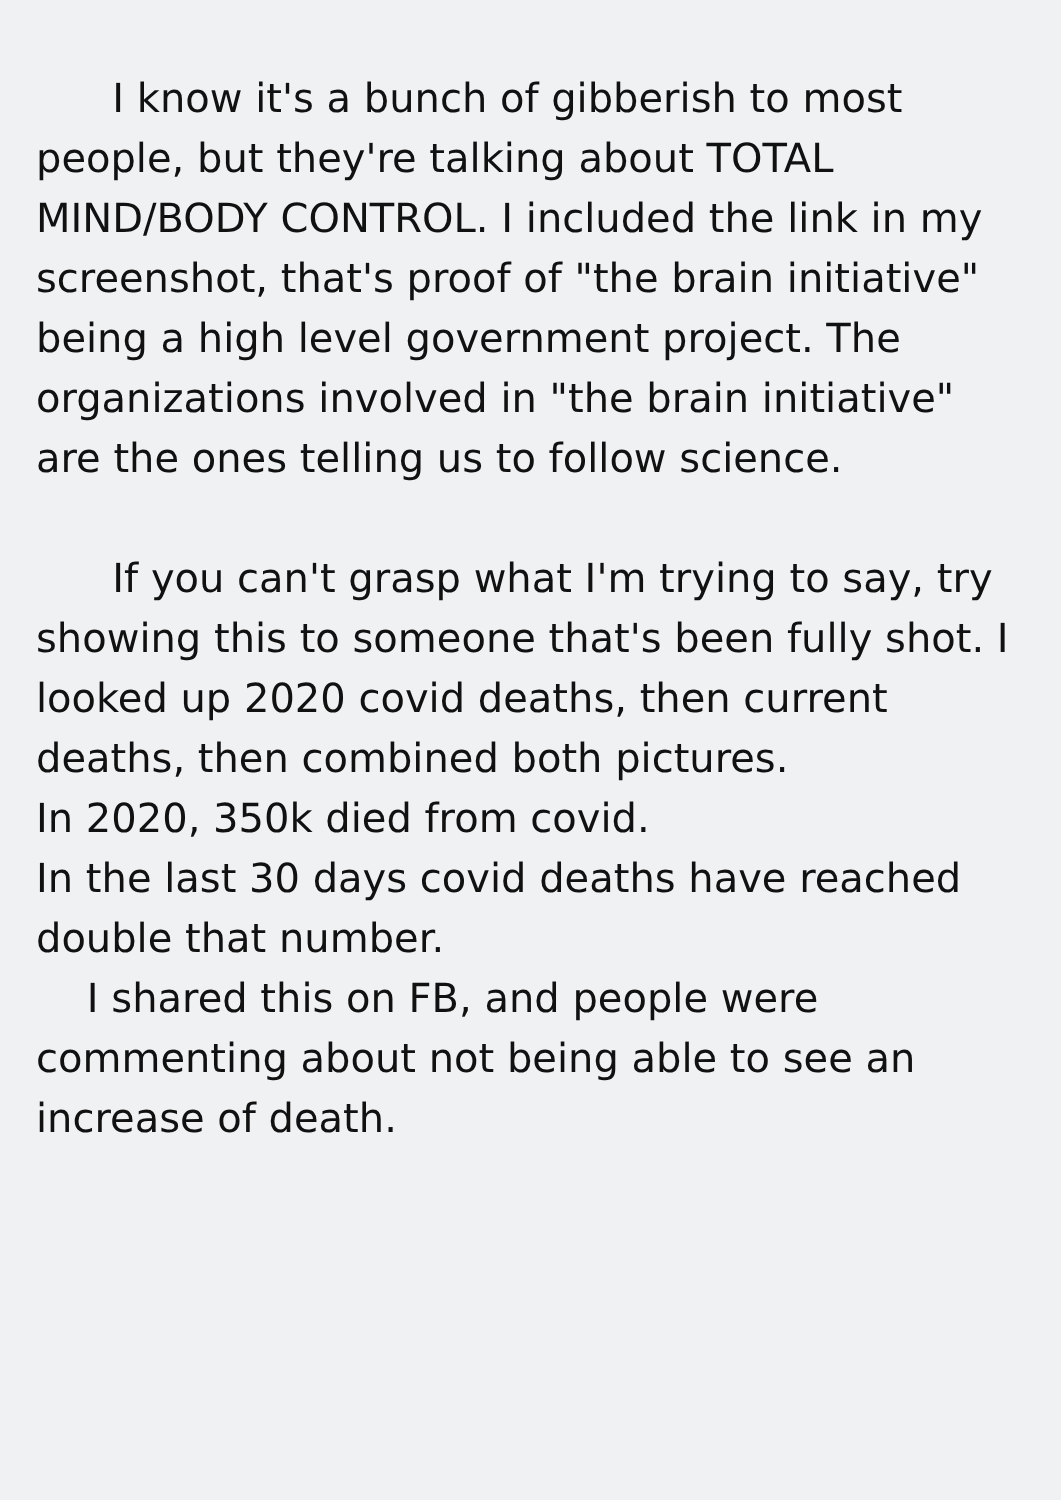I know it's a bunch of gibberish to most people, but they're talking about TOTAL MIND/BODY CONTROL. I included the link in my screenshot, that's proof of "the brain initiative" being a high level government project. The organizations involved in "the brain initiative" are the ones telling us to follow science.
If you can't grasp what I'm trying to say, try showing this to someone that's been fully shot. I looked up 2020 covid deaths, then current deaths, then combined both pictures.
In 2020, 350k died from covid.
In the last 30 days covid deaths have reached double that number.
I shared this on FB, and people were commenting about not being able to see an increase of death.